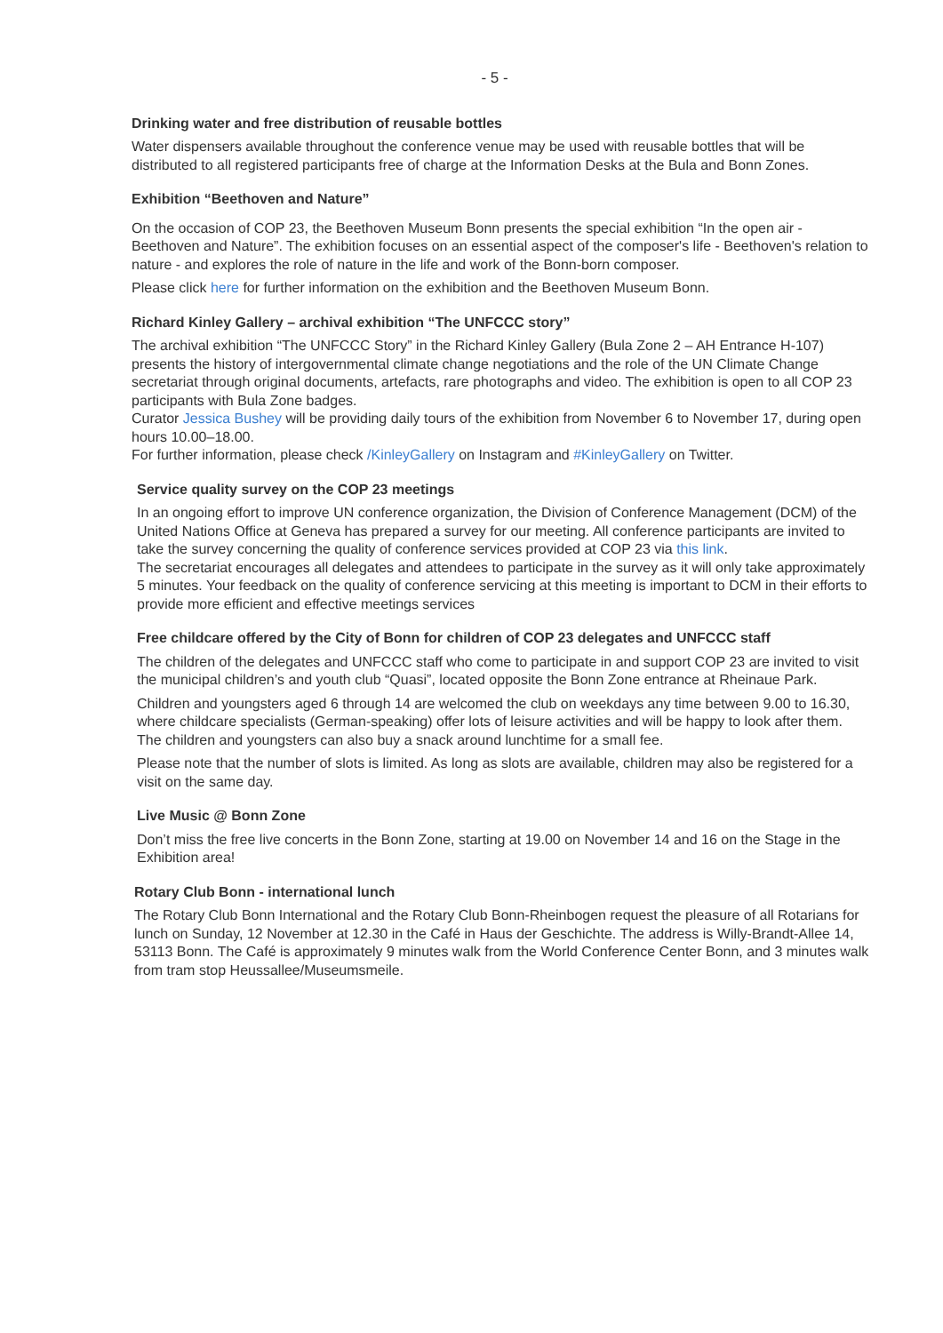- 5 -
Drinking water and free distribution of reusable bottles
Water dispensers available throughout the conference venue may be used with reusable bottles that will be distributed to all registered participants free of charge at the Information Desks at the Bula and Bonn Zones.
Exhibition “Beethoven and Nature”
On the occasion of COP 23, the Beethoven Museum Bonn presents the special exhibition “In the open air - Beethoven and Nature”. The exhibition focuses on an essential aspect of the composer's life - Beethoven's relation to nature - and explores the role of nature in the life and work of the Bonn-born composer.
Please click here for further information on the exhibition and the Beethoven Museum Bonn.
Richard Kinley Gallery – archival exhibition “The UNFCCC story”
The archival exhibition “The UNFCCC Story” in the Richard Kinley Gallery (Bula Zone 2 – AH Entrance H-107) presents the history of intergovernmental climate change negotiations and the role of the UN Climate Change secretariat through original documents, artefacts, rare photographs and video. The exhibition is open to all COP 23 participants with Bula Zone badges.
Curator Jessica Bushey will be providing daily tours of the exhibition from November 6 to November 17, during open hours 10.00–18.00.
For further information, please check /KinleyGallery on Instagram and #KinleyGallery on Twitter.
Service quality survey on the COP 23 meetings
In an ongoing effort to improve UN conference organization, the Division of Conference Management (DCM) of the United Nations Office at Geneva has prepared a survey for our meeting. All conference participants are invited to take the survey concerning the quality of conference services provided at COP 23 via this link.
The secretariat encourages all delegates and attendees to participate in the survey as it will only take approximately 5 minutes. Your feedback on the quality of conference servicing at this meeting is important to DCM in their efforts to provide more efficient and effective meetings services
Free childcare offered by the City of Bonn for children of COP 23 delegates and UNFCCC staff
The children of the delegates and UNFCCC staff who come to participate in and support COP 23 are invited to visit the municipal children’s and youth club “Quasi”, located opposite the Bonn Zone entrance at Rheinaue Park.
Children and youngsters aged 6 through 14 are welcomed the club on weekdays any time between 9.00 to 16.30, where childcare specialists (German-speaking) offer lots of leisure activities and will be happy to look after them. The children and youngsters can also buy a snack around lunchtime for a small fee.
Please note that the number of slots is limited. As long as slots are available, children may also be registered for a visit on the same day.
Live Music @ Bonn Zone
Don’t miss the free live concerts in the Bonn Zone, starting at 19.00 on November 14 and 16 on the Stage in the Exhibition area!
Rotary Club Bonn - international lunch
The Rotary Club Bonn International and the Rotary Club Bonn-Rheinbogen request the pleasure of all Rotarians for lunch on Sunday, 12 November at 12.30 in the Café in Haus der Geschichte. The address is Willy-Brandt-Allee 14, 53113 Bonn. The Café is approximately 9 minutes walk from the World Conference Center Bonn, and 3 minutes walk from tram stop Heussallee/Museumsmeile.